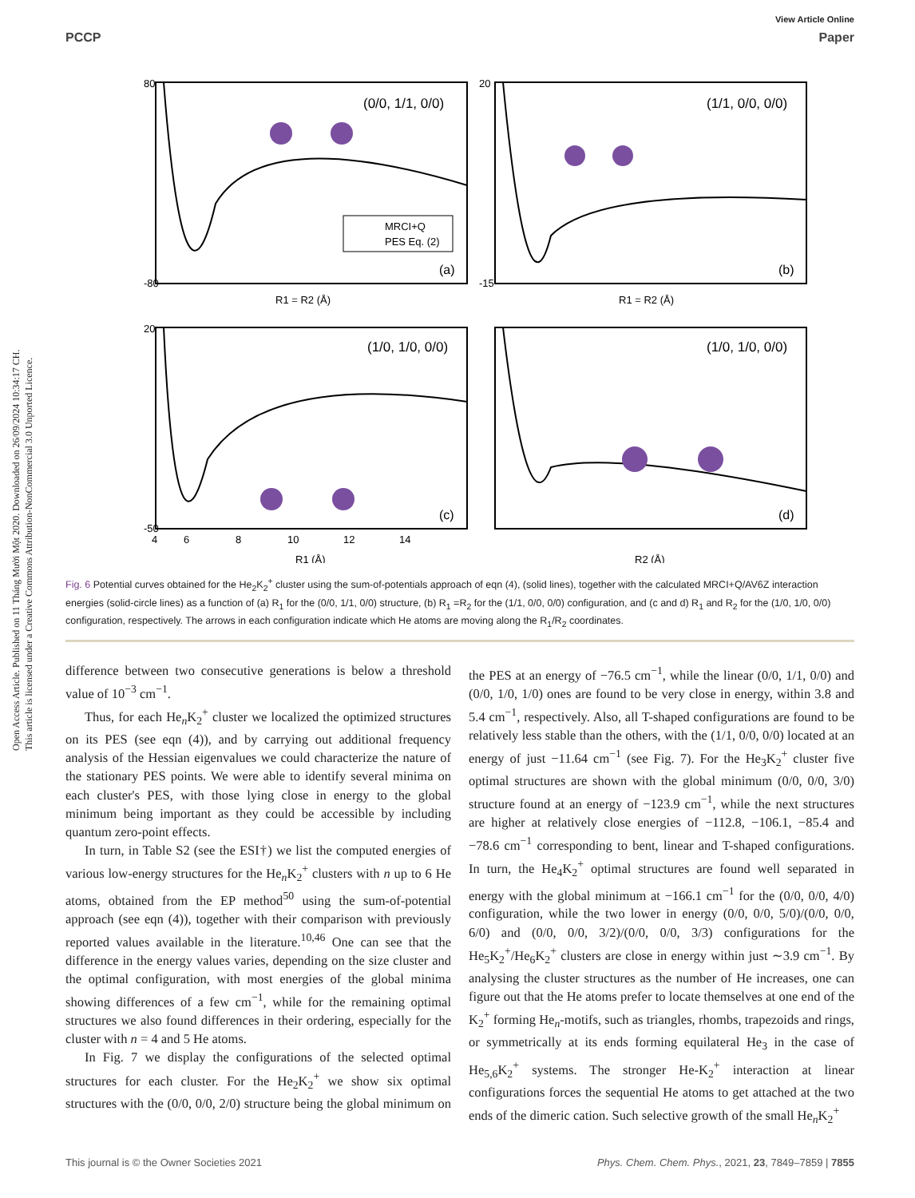Open Access Article. Published on 11 Tháng Mười Một 2020. Downloaded on 26/09/2024 10:34:17 CH.
This article is licensed under a Creative Commons Attribution-NonCommercial 3.0 Unported Licence.
View Article Online
PCCP Paper
80
-80
20
-15
20
-50
(0/0, 1/1, 0/0)
(1/1, 0/0, 0/0)
(1/0, 1/0, 0/0)
(1/0, 1/0, 0/0)
(a)
(b)
(c)
(d)
MRCI+Q
PES Eq. (2)
R1 = R2 (Å)
R1 = R2 (Å)
R1 (Å)
R2 (Å)
4
6
8
10
12
14
Fig. 6 Potential curves obtained for the He<sub>2</sub>K<sub>2</sub><sup>+</sup> cluster using the sum-of-potentials approach of eqn (4), (solid lines), together with the calculated MRCI+Q/AV6Z interaction energies (solid-circle lines) as a function of (a) R<sub>1</sub> for the (0/0, 1/1, 0/0) structure, (b) R<sub>1</sub> =R<sub>2</sub> for the (1/1, 0/0, 0/0) configuration, and (c and d) R<sub>1</sub> and R<sub>2</sub> for the (1/0, 1/0, 0/0) configuration, respectively. The arrows in each configuration indicate which He atoms are moving along the R<sub>1</sub>/R<sub>2</sub> coordinates.
difference between two consecutive generations is below a threshold value of 10<sup>−3</sup> cm<sup>−1</sup>.
Thus, for each He<sub>n</sub>K<sub>2</sub><sup>+</sup> cluster we localized the optimized structures on its PES (see eqn (4)), and by carrying out additional frequency analysis of the Hessian eigenvalues we could characterize the nature of the stationary PES points. We were able to identify several minima on each cluster's PES, with those lying close in energy to the global minimum being important as they could be accessible by including quantum zero-point effects.
In turn, in Table S2 (see the ESI†) we list the computed energies of various low-energy structures for the He<sub>n</sub>K<sub>2</sub><sup>+</sup> clusters with n up to 6 He atoms, obtained from the EP method<sup>50</sup> using the sum-of-potential approach (see eqn (4)), together with their comparison with previously reported values available in the literature.<sup>10,46</sup> One can see that the difference in the energy values varies, depending on the size cluster and the optimal configuration, with most energies of the global minima showing differences of a few cm<sup>−1</sup>, while for the remaining optimal structures we also found differences in their ordering, especially for the cluster with n = 4 and 5 He atoms.
In Fig. 7 we display the configurations of the selected optimal structures for each cluster. For the He<sub>2</sub>K<sub>2</sub><sup>+</sup> we show six optimal structures with the (0/0, 0/0, 2/0) structure being the global minimum on the PES at an energy of −76.5 cm<sup>−1</sup>, while the linear (0/0, 1/1, 0/0) and (0/0, 1/0, 1/0) ones are found to be very close in energy, within 3.8 and 5.4 cm<sup>−1</sup>, respectively. Also, all T-shaped configurations are found to be relatively less stable than the others, with the (1/1, 0/0, 0/0) located at an energy of just −11.64 cm<sup>−1</sup> (see Fig. 7). For the He<sub>3</sub>K<sub>2</sub><sup>+</sup> cluster five optimal structures are shown with the global minimum (0/0, 0/0, 3/0) structure found at an energy of −123.9 cm<sup>−1</sup>, while the next structures are higher at relatively close energies of −112.8, −106.1, −85.4 and −78.6 cm<sup>−1</sup> corresponding to bent, linear and T-shaped configurations. In turn, the He<sub>4</sub>K<sub>2</sub><sup>+</sup> optimal structures are found well separated in energy with the global minimum at −166.1 cm<sup>−1</sup> for the (0/0, 0/0, 4/0) configuration, while the two lower in energy (0/0, 0/0, 5/0)/(0/0, 0/0, 6/0) and (0/0, 0/0, 3/2)/(0/0, 0/0, 3/3) configurations for the He<sub>5</sub>K<sub>2</sub><sup>+</sup>/He<sub>6</sub>K<sub>2</sub><sup>+</sup> clusters are close in energy within just ∼3.9 cm<sup>−1</sup>. By analysing the cluster structures as the number of He increases, one can figure out that the He atoms prefer to locate themselves at one end of the K<sub>2</sub><sup>+</sup> forming He<sub>n</sub>-motifs, such as triangles, rhombs, trapezoids and rings, or symmetrically at its ends forming equilateral He<sub>3</sub> in the case of He<sub>5,6</sub>K<sub>2</sub><sup>+</sup> systems. The stronger He-K<sub>2</sub><sup>+</sup> interaction at linear configurations forces the sequential He atoms to get attached at the two ends of the dimeric cation. Such selective growth of the small He<sub>n</sub>K<sub>2</sub><sup>+</sup>
This journal is © the Owner Societies 2021 Phys. Chem. Chem. Phys., 2021, 23, 7849–7859 | 7855